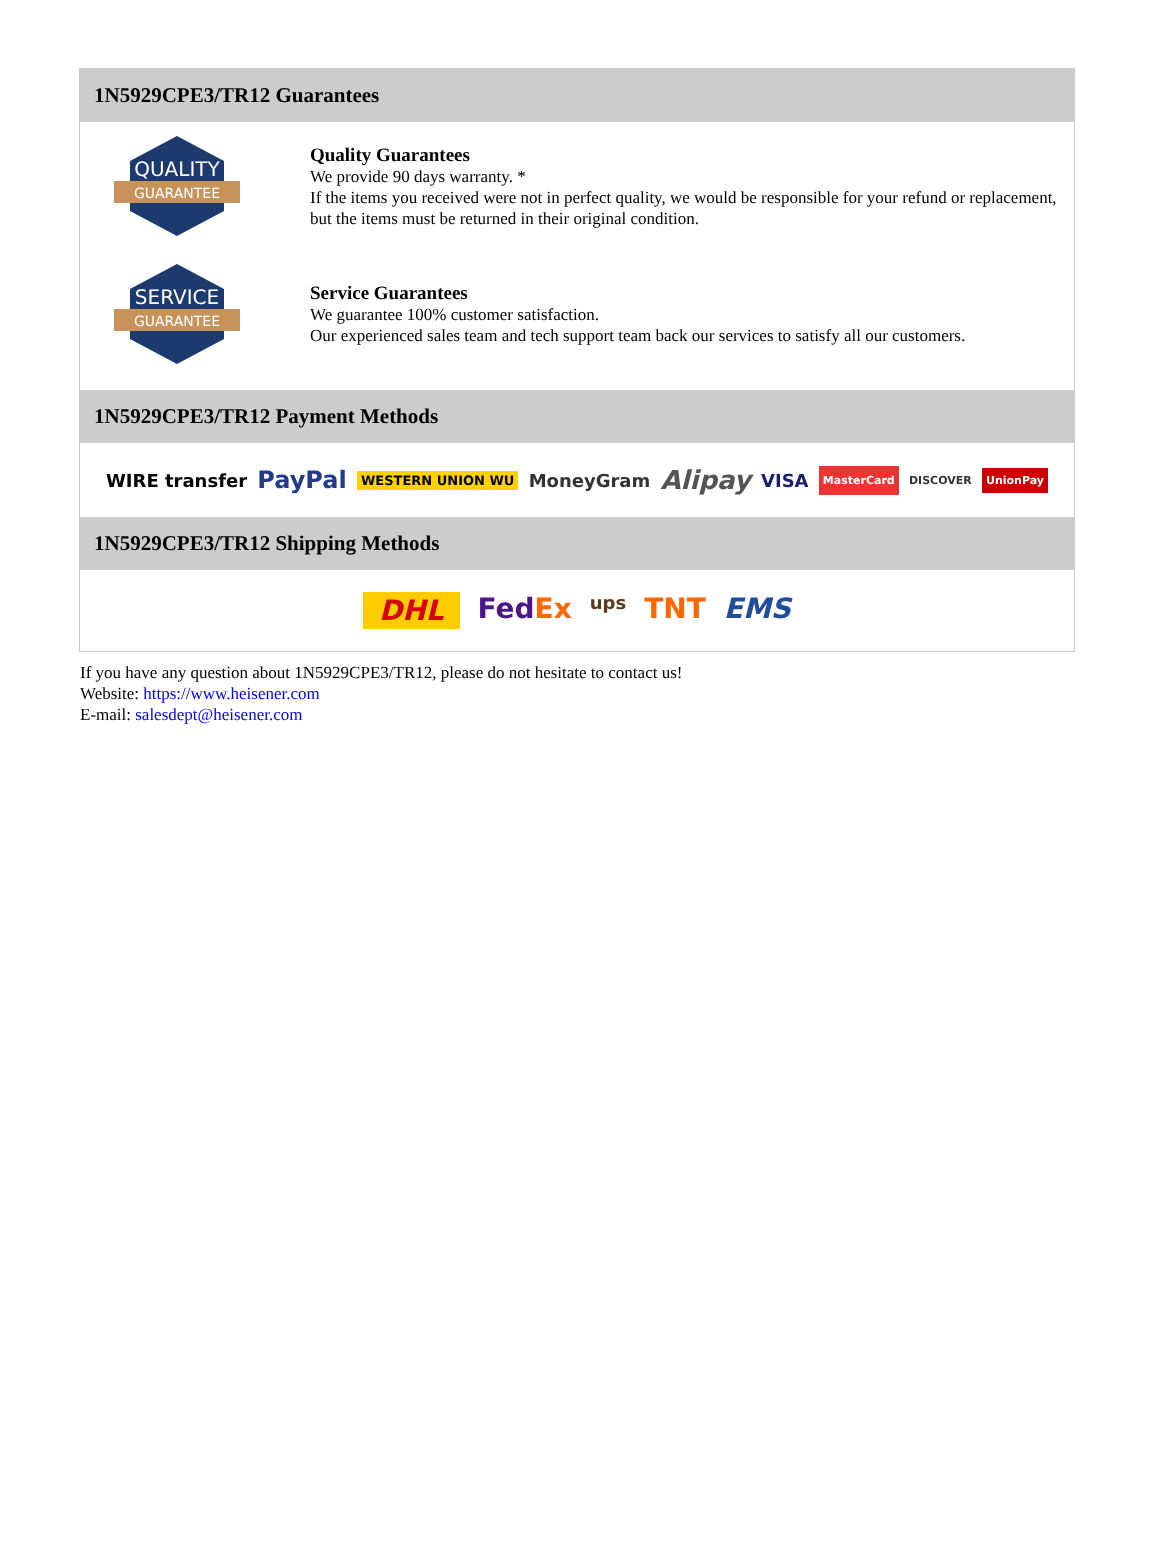1N5929CPE3/TR12 Guarantees
QUALITY
GUARANTEE
Quality Guarantees
We provide 90 days warranty. *
If the items you received were not in perfect quality, we would be responsible for your refund or replacement, but the items must be returned in their original condition.
SERVICE
GUARANTEE
Service Guarantees
We guarantee 100% customer satisfaction.
Our experienced sales team and tech support team back our services to satisfy all our customers.
1N5929CPE3/TR12 Payment Methods
WIRE transfer PayPal WESTERN UNION WU MoneyGram Alipay VISA MasterCard DISCOVER UnionPay
1N5929CPE3/TR12 Shipping Methods
DHL FedEx ups TNT EMS
If you have any question about 1N5929CPE3/TR12, please do not hesitate to contact us!
Website: https://www.heisener.com
E-mail: salesdept@heisener.com